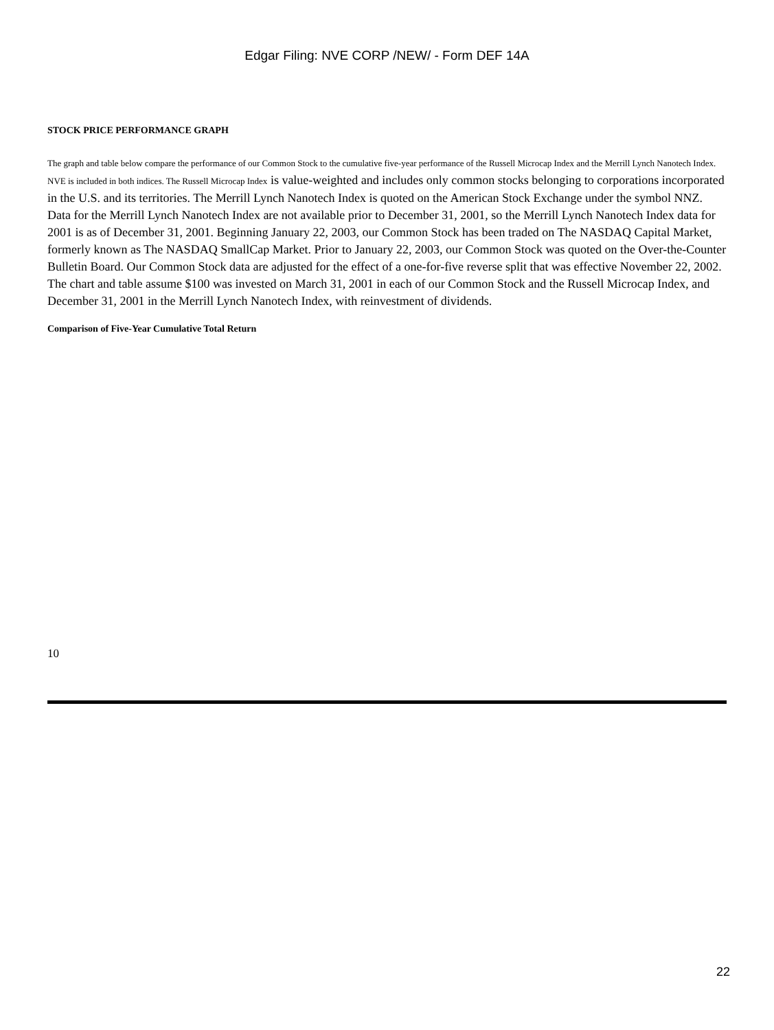Edgar Filing: NVE CORP /NEW/ - Form DEF 14A
STOCK PRICE PERFORMANCE GRAPH
The graph and table below compare the performance of our Common Stock to the cumulative five-year performance of the Russell Microcap Index and the Merrill Lynch Nanotech Index. NVE is included in both indices. The Russell Microcap Index is value-weighted and includes only common stocks belonging to corporations incorporated in the U.S. and its territories. The Merrill Lynch Nanotech Index is quoted on the American Stock Exchange under the symbol NNZ. Data for the Merrill Lynch Nanotech Index are not available prior to December 31, 2001, so the Merrill Lynch Nanotech Index data for 2001 is as of December 31, 2001. Beginning January 22, 2003, our Common Stock has been traded on The NASDAQ Capital Market, formerly known as The NASDAQ SmallCap Market. Prior to January 22, 2003, our Common Stock was quoted on the Over-the-Counter Bulletin Board. Our Common Stock data are adjusted for the effect of a one-for-five reverse split that was effective November 22, 2002. The chart and table assume $100 was invested on March 31, 2001 in each of our Common Stock and the Russell Microcap Index, and December 31, 2001 in the Merrill Lynch Nanotech Index, with reinvestment of dividends.
Comparison of Five-Year Cumulative Total Return
10
22